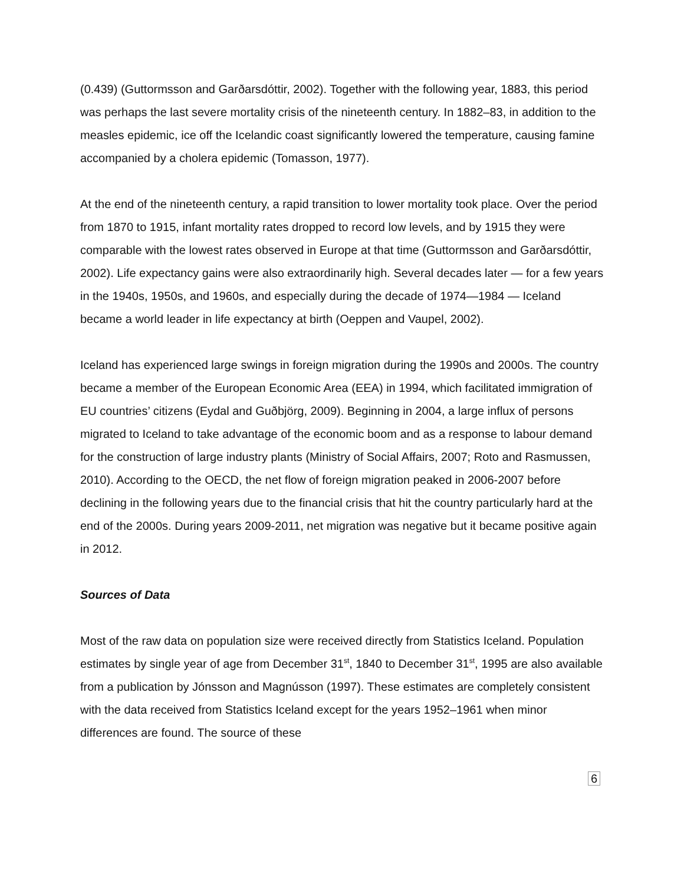(0.439) (Guttormsson and Garðarsdóttir, 2002). Together with the following year, 1883, this period was perhaps the last severe mortality crisis of the nineteenth century. In 1882–83, in addition to the measles epidemic, ice off the Icelandic coast significantly lowered the temperature, causing famine accompanied by a cholera epidemic (Tomasson, 1977).
At the end of the nineteenth century, a rapid transition to lower mortality took place. Over the period from 1870 to 1915, infant mortality rates dropped to record low levels, and by 1915 they were comparable with the lowest rates observed in Europe at that time (Guttormsson and Garðarsdóttir, 2002). Life expectancy gains were also extraordinarily high. Several decades later — for a few years in the 1940s, 1950s, and 1960s, and especially during the decade of 1974—1984 — Iceland became a world leader in life expectancy at birth (Oeppen and Vaupel, 2002).
Iceland has experienced large swings in foreign migration during the 1990s and 2000s. The country became a member of the European Economic Area (EEA) in 1994, which facilitated immigration of EU countries’ citizens (Eydal and Guðbjörg, 2009). Beginning in 2004, a large influx of persons migrated to Iceland to take advantage of the economic boom and as a response to labour demand for the construction of large industry plants (Ministry of Social Affairs, 2007; Roto and Rasmussen, 2010). According to the OECD, the net flow of foreign migration peaked in 2006-2007 before declining in the following years due to the financial crisis that hit the country particularly hard at the end of the 2000s. During years 2009-2011, net migration was negative but it became positive again in 2012.
Sources of Data
Most of the raw data on population size were received directly from Statistics Iceland. Population estimates by single year of age from December 31<sup>st</sup>, 1840 to December 31<sup>st</sup>, 1995 are also available from a publication by Jónsson and Magnússon (1997). These estimates are completely consistent with the data received from Statistics Iceland except for the years 1952–1961 when minor differences are found. The source of these
6